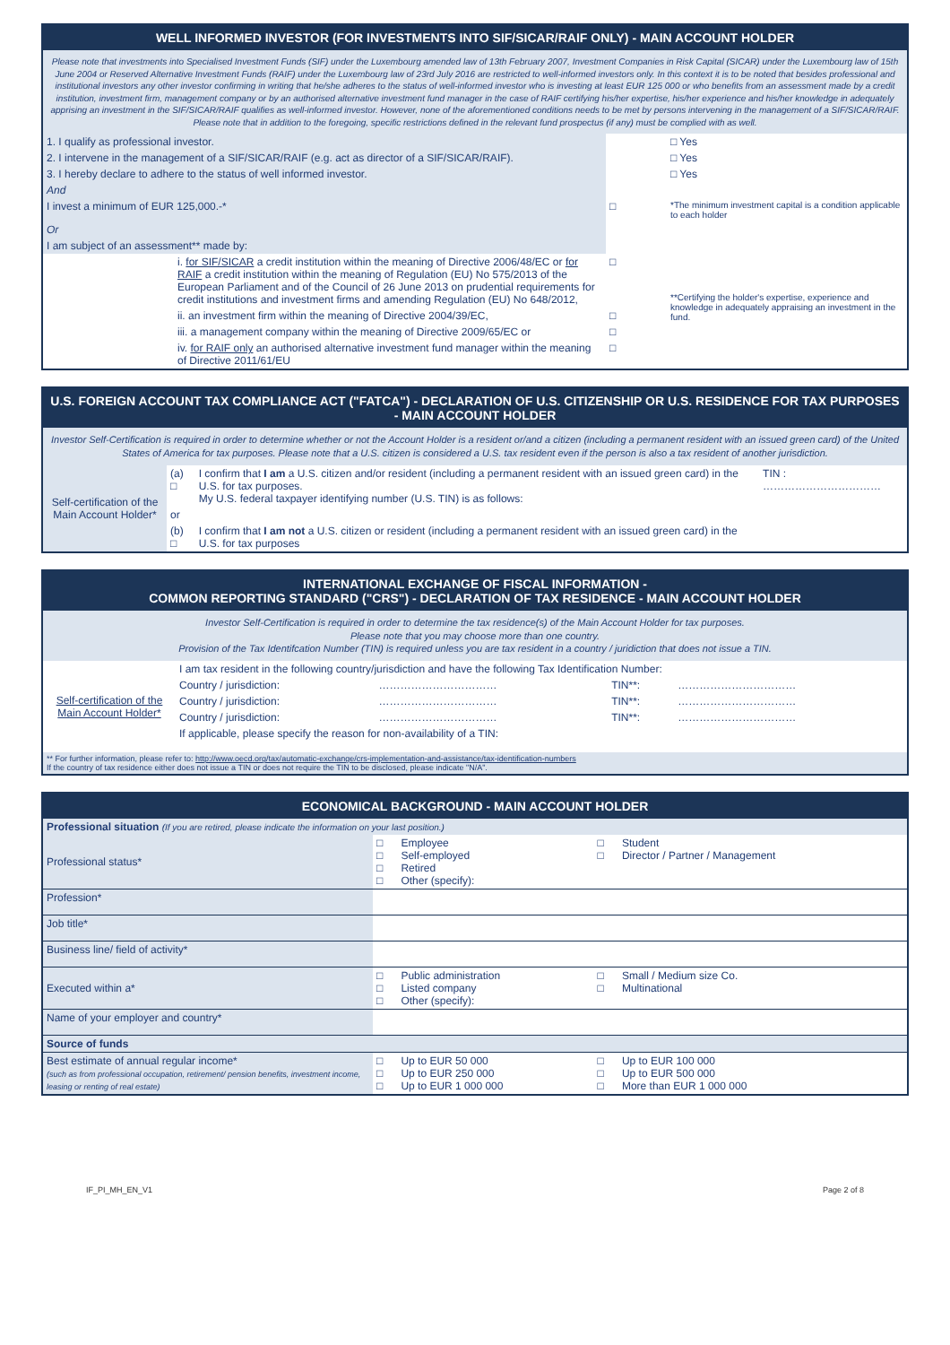WELL INFORMED INVESTOR (FOR INVESTMENTS INTO SIF/SICAR/RAIF ONLY) - MAIN ACCOUNT HOLDER
Please note that investments into Specialised Investment Funds (SIF) under the Luxembourg amended law of 13th February 2007, Investment Companies in Risk Capital (SICAR) under the Luxembourg law of 15th June 2004 or Reserved Alternative Investment Funds (RAIF) under the Luxembourg law of 23rd July 2016 are restricted to well-informed investors only. In this context it is to be noted that besides professional and institutional investors any other investor confirming in writing that he/she adheres to the status of well-informed investor who is investing at least EUR 125 000 or who benefits from an assessment made by a credit institution, investment firm, management company or by an authorised alternative investment fund manager in the case of RAIF certifying his/her expertise, his/her experience and his/her knowledge in adequately apprising an investment in the SIF/SICAR/RAIF qualifies as well-informed investor. However, none of the aforementioned conditions needs to be met by persons intervening in the management of a SIF/SICAR/RAIF. Please note that in addition to the foregoing, specific restrictions defined in the relevant fund prospectus (if any) must be complied with as well.
| 1. I qualify as professional investor. | | □ Yes |
| 2. I intervene in the management of a SIF/SICAR/RAIF (e.g. act as director of a SIF/SICAR/RAIF). | | □ Yes |
| 3. I hereby declare to adhere to the status of well informed investor. | | □ Yes |
| And | | |
| I invest a minimum of EUR 125,000.-* | □ | *The minimum investment capital is a condition applicable to each holder |
| Or | | |
| I am subject of an assessment** made by: | | |
| i. for SIF/SICAR a credit institution within the meaning of Directive 2006/48/EC or for RAIF a credit institution within the meaning of Regulation (EU) No 575/2013 of the European Parliament and of the Council of 26 June 2013 on prudential requirements for credit institutions and investment firms and amending Regulation (EU) No 648/2012, | □ | **Certifying the holder's expertise, experience and knowledge in adequately appraising an investment in the fund. |
| ii. an investment firm within the meaning of Directive 2004/39/EC, | □ | |
| iii. a management company within the meaning of Directive 2009/65/EC or | □ | |
| iv. for RAIF only an authorised alternative investment fund manager within the meaning of Directive 2011/61/EU | □ | |
U.S. FOREIGN ACCOUNT TAX COMPLIANCE ACT ("FATCA") - DECLARATION OF U.S. CITIZENSHIP OR U.S. RESIDENCE FOR TAX PURPOSES - MAIN ACCOUNT HOLDER
Investor Self-Certification is required in order to determine whether or not the Account Holder is a resident or/and a citizen (including a permanent resident with an issued green card) of the United States of America for tax purposes. Please note that a U.S. citizen is considered a U.S. tax resident even if the person is also a tax resident of another jurisdiction.
| Self-certification of the Main Account Holder* | (a) □ | I confirm that I am a U.S. citizen and/or resident (including a permanent resident with an issued green card) in the U.S. for tax purposes. My U.S. federal taxpayer identifying number (U.S. TIN) is as follows: | TIN : …………………………… |
| | or | | |
| | (b) □ | I confirm that I am not a U.S. citizen or resident (including a permanent resident with an issued green card) in the U.S. for tax purposes | |
INTERNATIONAL EXCHANGE OF FISCAL INFORMATION -
COMMON REPORTING STANDARD ("CRS") - DECLARATION OF TAX RESIDENCE - MAIN ACCOUNT HOLDER
Investor Self-Certification is required in order to determine the tax residence(s) of the Main Account Holder for tax purposes.
Please note that you may choose more than one country.
Provision of the Tax Identifcation Number (TIN) is required unless you are tax resident in a country / juridiction that does not issue a TIN.
| Self-certification of the Main Account Holder* | I am tax resident in the following country/jurisdiction and have the following Tax Identification Number: | | | |
| | Country / jurisdiction: | …………………………… | TIN**: | …………………………… |
| | Country / jurisdiction: | …………………………… | TIN**: | …………………………… |
| | Country / jurisdiction: | …………………………… | TIN**: | …………………………… |
| | If applicable, please specify the reason for non-availability of a TIN: | | | |
| ** For further information, please refer to: http://www.oecd.org/tax/automatic-exchange/crs-implementation-and-assistance/tax-identification-numbers If the country of tax residence either does not issue a TIN or does not require the TIN to be disclosed, please indicate "N/A". | | | | |
ECONOMICAL BACKGROUND - MAIN ACCOUNT HOLDER
| Professional situation (If you are retired, please indicate the information on your last position.) | | | | |
| Professional status* | □ □ □ □ | Employee Self-employed Retired Other (specify): | □ □ | Student Director / Partner / Management |
| Profession* | | | | |
| Job title* | | | | |
| Business line/ field of activity* | | | | |
| Executed within a* | □ □ □ | Public administration Listed company Other (specify): | □ □ | Small / Medium size Co. Multinational |
| Name of your employer and country* | | | | |
| Source of funds | | | | |
| Best estimate of annual regular income* (such as from professional occupation, retirement/ pension benefits, investment income, leasing or renting of real estate) | □ □ □ | Up to EUR 50 000 Up to EUR 250 000 Up to EUR 1 000 000 | □ □ □ | Up to EUR 100 000 Up to EUR 500 000 More than EUR 1 000 000 |
IF_PI_MH_EN_V1 Page 2 of 8